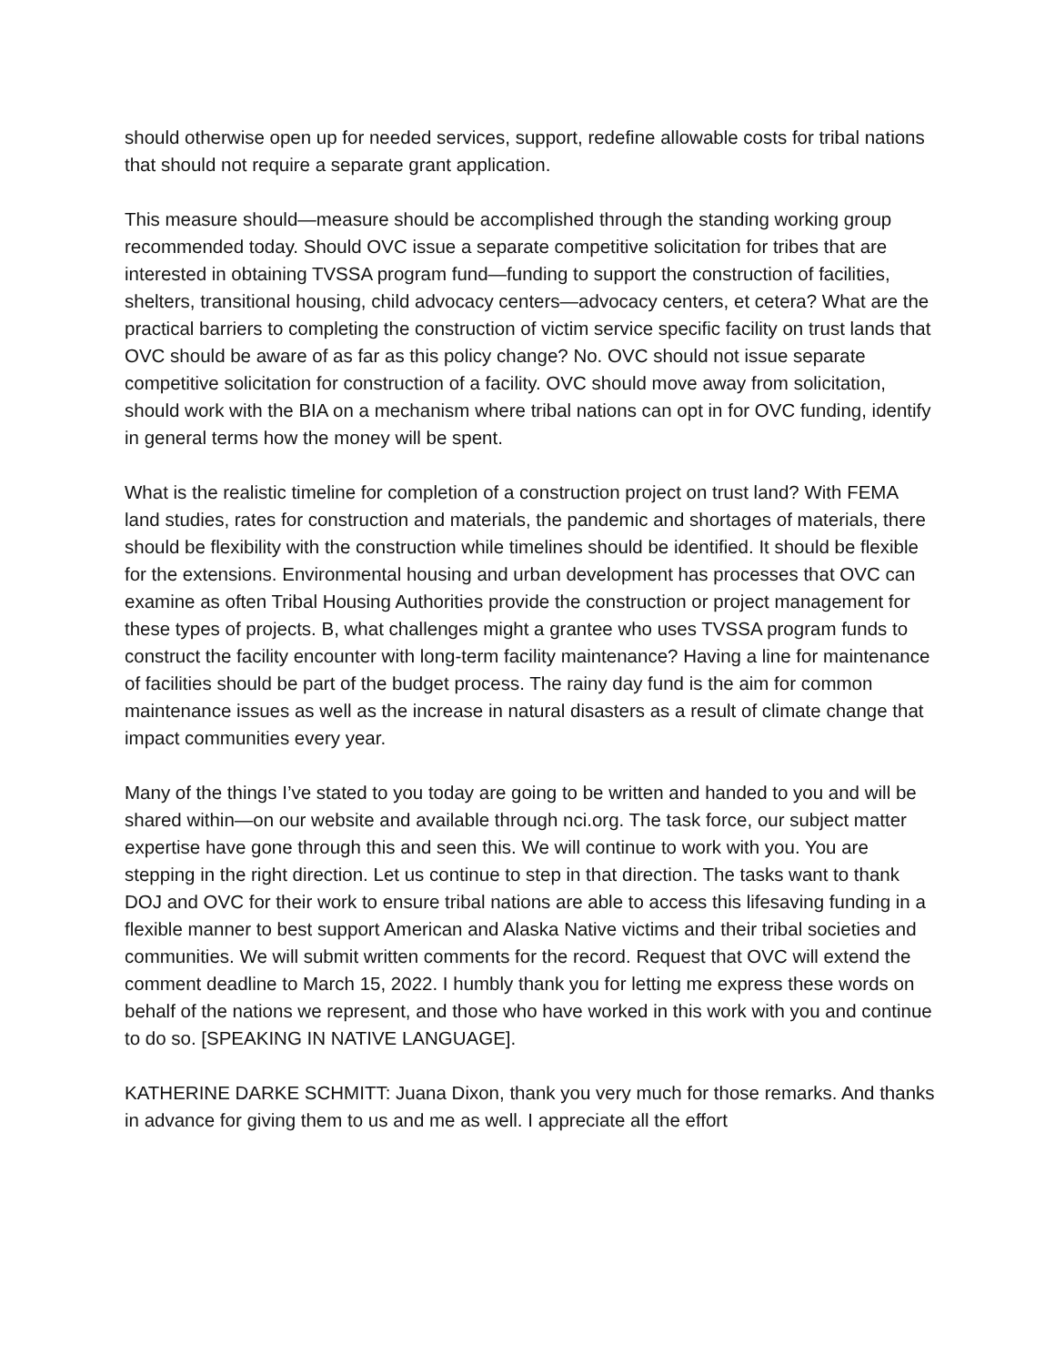should otherwise open up for needed services, support, redefine allowable costs for tribal nations that should not require a separate grant application.
This measure should—measure should be accomplished through the standing working group recommended today. Should OVC issue a separate competitive solicitation for tribes that are interested in obtaining TVSSA program fund—funding to support the construction of facilities, shelters, transitional housing, child advocacy centers—advocacy centers, et cetera? What are the practical barriers to completing the construction of victim service specific facility on trust lands that OVC should be aware of as far as this policy change? No. OVC should not issue separate competitive solicitation for construction of a facility. OVC should move away from solicitation, should work with the BIA on a mechanism where tribal nations can opt in for OVC funding, identify in general terms how the money will be spent.
What is the realistic timeline for completion of a construction project on trust land? With FEMA land studies, rates for construction and materials, the pandemic and shortages of materials, there should be flexibility with the construction while timelines should be identified. It should be flexible for the extensions. Environmental housing and urban development has processes that OVC can examine as often Tribal Housing Authorities provide the construction or project management for these types of projects. B, what challenges might a grantee who uses TVSSA program funds to construct the facility encounter with long-term facility maintenance? Having a line for maintenance of facilities should be part of the budget process. The rainy day fund is the aim for common maintenance issues as well as the increase in natural disasters as a result of climate change that impact communities every year.
Many of the things I’ve stated to you today are going to be written and handed to you and will be shared within—on our website and available through nci.org. The task force, our subject matter expertise have gone through this and seen this. We will continue to work with you. You are stepping in the right direction. Let us continue to step in that direction. The tasks want to thank DOJ and OVC for their work to ensure tribal nations are able to access this lifesaving funding in a flexible manner to best support American and Alaska Native victims and their tribal societies and communities. We will submit written comments for the record. Request that OVC will extend the comment deadline to March 15, 2022. I humbly thank you for letting me express these words on behalf of the nations we represent, and those who have worked in this work with you and continue to do so. [SPEAKING IN NATIVE LANGUAGE].
KATHERINE DARKE SCHMITT: Juana Dixon, thank you very much for those remarks. And thanks in advance for giving them to us and me as well. I appreciate all the effort